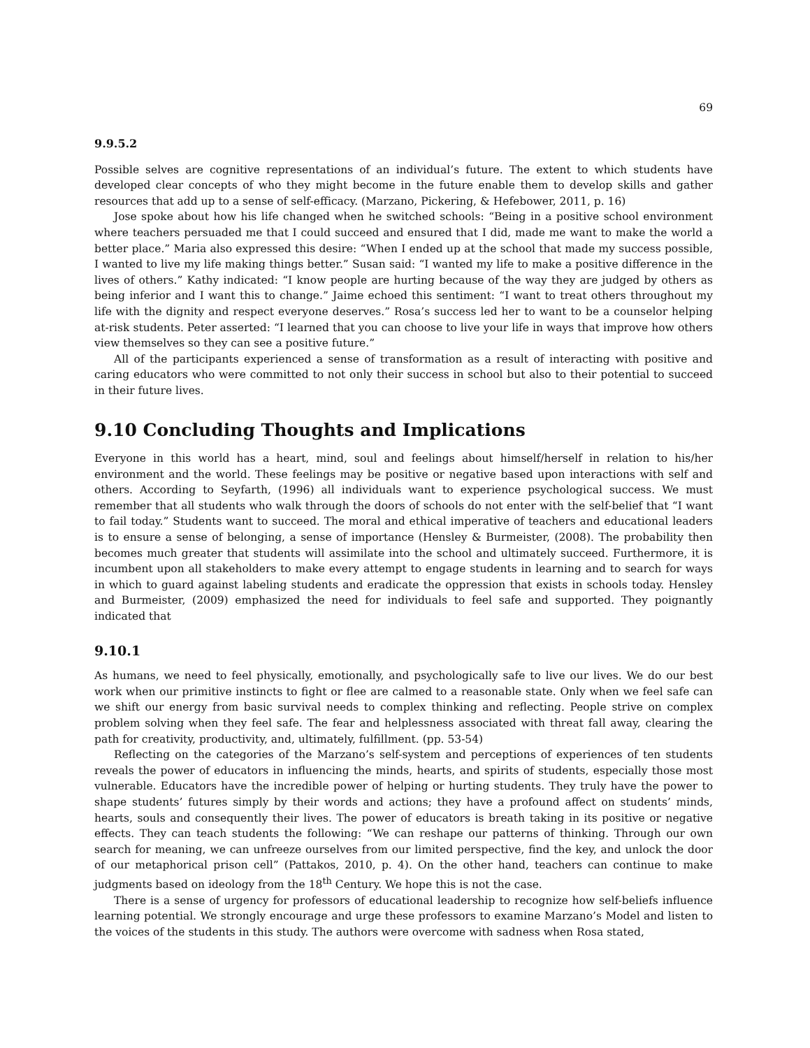69
9.9.5.2
Possible selves are cognitive representations of an individual’s future. The extent to which students have developed clear concepts of who they might become in the future enable them to develop skills and gather resources that add up to a sense of self-efficacy. (Marzano, Pickering, & Hefebower, 2011, p. 16)
Jose spoke about how his life changed when he switched schools: “Being in a positive school environment where teachers persuaded me that I could succeed and ensured that I did, made me want to make the world a better place.” Maria also expressed this desire: “When I ended up at the school that made my success possible, I wanted to live my life making things better.” Susan said: “I wanted my life to make a positive difference in the lives of others.” Kathy indicated: “I know people are hurting because of the way they are judged by others as being inferior and I want this to change.” Jaime echoed this sentiment: “I want to treat others throughout my life with the dignity and respect everyone deserves.” Rosa’s success led her to want to be a counselor helping at-risk students. Peter asserted: “I learned that you can choose to live your life in ways that improve how others view themselves so they can see a positive future.”
All of the participants experienced a sense of transformation as a result of interacting with positive and caring educators who were committed to not only their success in school but also to their potential to succeed in their future lives.
9.10 Concluding Thoughts and Implications
Everyone in this world has a heart, mind, soul and feelings about himself/herself in relation to his/her environment and the world. These feelings may be positive or negative based upon interactions with self and others. According to Seyfarth, (1996) all individuals want to experience psychological success. We must remember that all students who walk through the doors of schools do not enter with the self-belief that “I want to fail today.” Students want to succeed. The moral and ethical imperative of teachers and educational leaders is to ensure a sense of belonging, a sense of importance (Hensley & Burmeister, (2008). The probability then becomes much greater that students will assimilate into the school and ultimately succeed. Furthermore, it is incumbent upon all stakeholders to make every attempt to engage students in learning and to search for ways in which to guard against labeling students and eradicate the oppression that exists in schools today. Hensley and Burmeister, (2009) emphasized the need for individuals to feel safe and supported. They poignantly indicated that
9.10.1
As humans, we need to feel physically, emotionally, and psychologically safe to live our lives. We do our best work when our primitive instincts to fight or flee are calmed to a reasonable state. Only when we feel safe can we shift our energy from basic survival needs to complex thinking and reflecting. People strive on complex problem solving when they feel safe. The fear and helplessness associated with threat fall away, clearing the path for creativity, productivity, and, ultimately, fulfillment. (pp. 53-54)
Reflecting on the categories of the Marzano’s self-system and perceptions of experiences of ten students reveals the power of educators in influencing the minds, hearts, and spirits of students, especially those most vulnerable. Educators have the incredible power of helping or hurting students. They truly have the power to shape students’ futures simply by their words and actions; they have a profound affect on students’ minds, hearts, souls and consequently their lives. The power of educators is breath taking in its positive or negative effects. They can teach students the following: “We can reshape our patterns of thinking. Through our own search for meaning, we can unfreeze ourselves from our limited perspective, find the key, and unlock the door of our metaphorical prison cell” (Pattakos, 2010, p. 4). On the other hand, teachers can continue to make judgments based on ideology from the 18<sup>th</sup> Century. We hope this is not the case.
There is a sense of urgency for professors of educational leadership to recognize how self-beliefs influence learning potential. We strongly encourage and urge these professors to examine Marzano’s Model and listen to the voices of the students in this study. The authors were overcome with sadness when Rosa stated,